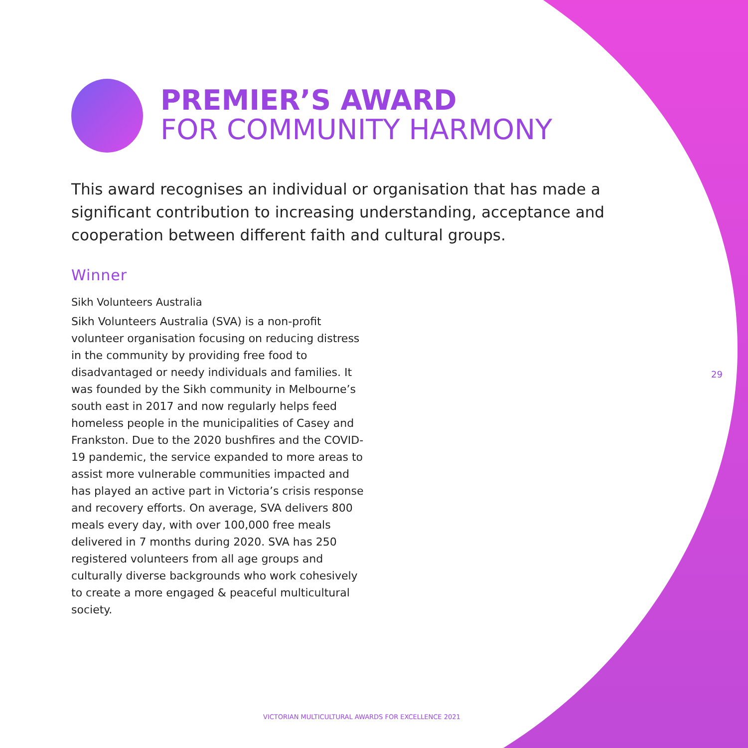PREMIER’S AWARD
FOR COMMUNITY HARMONY
This award recognises an individual or organisation that has made a significant contribution to increasing understanding, acceptance and cooperation between different faith and cultural groups.
Winner
Sikh Volunteers Australia
Sikh Volunteers Australia (SVA) is a non-profit volunteer organisation focusing on reducing distress in the community by providing free food to disadvantaged or needy individuals and families. It was founded by the Sikh community in Melbourne’s south east in 2017 and now regularly helps feed homeless people in the municipalities of Casey and Frankston. Due to the 2020 bushfires and the COVID-19 pandemic, the service expanded to more areas to assist more vulnerable communities impacted and has played an active part in Victoria’s crisis response and recovery efforts. On average, SVA delivers 800 meals every day, with over 100,000 free meals delivered in 7 months during 2020. SVA has 250 registered volunteers from all age groups and culturally diverse backgrounds who work cohesively to create a more engaged & peaceful multicultural society.
29
VICTORIAN MULTICULTURAL AWARDS FOR EXCELLENCE 2021